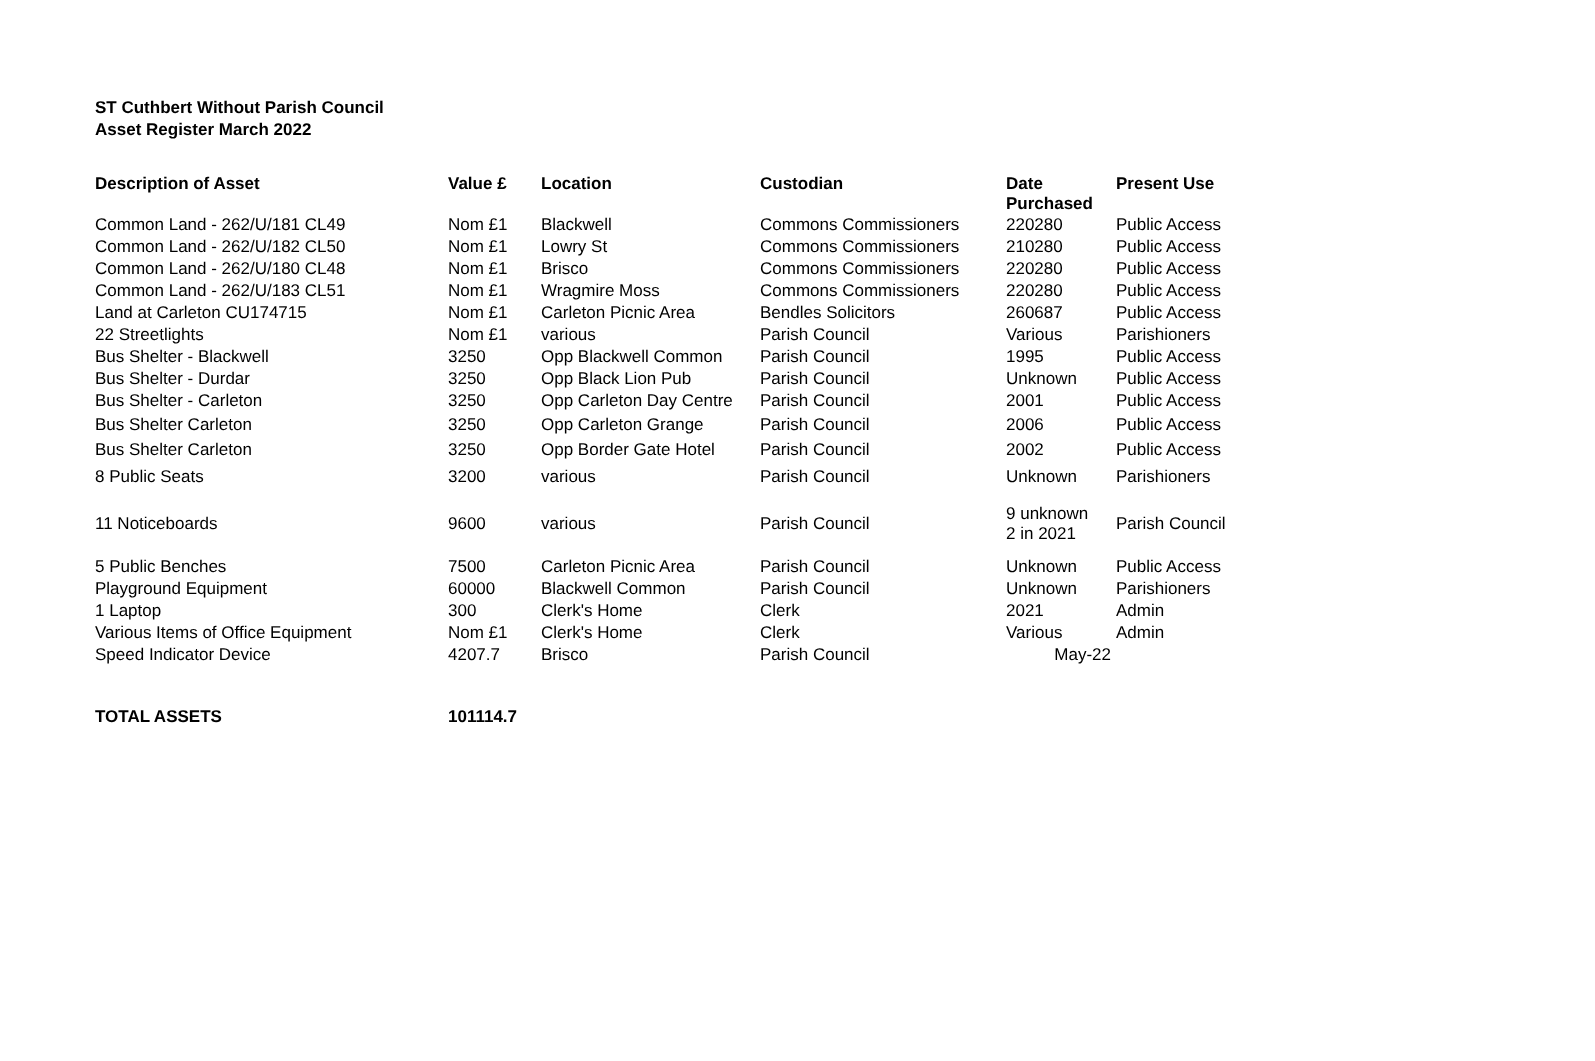ST Cuthbert Without Parish Council
Asset Register March 2022
| Description of Asset | Value £ | Location | Custodian | Date Purchased | Present Use |
| --- | --- | --- | --- | --- | --- |
| Common Land - 262/U/181 CL49 | Nom £1 | Blackwell | Commons Commissioners | 220280 | Public Access |
| Common Land - 262/U/182 CL50 | Nom £1 | Lowry St | Commons Commissioners | 210280 | Public Access |
| Common Land - 262/U/180 CL48 | Nom £1 | Brisco | Commons Commissioners | 220280 | Public Access |
| Common Land - 262/U/183 CL51 | Nom £1 | Wragmire Moss | Commons Commissioners | 220280 | Public Access |
| Land at Carleton CU174715 | Nom £1 | Carleton Picnic Area | Bendles Solicitors | 260687 | Public Access |
| 22 Streetlights | Nom £1 | various | Parish Council | Various | Parishioners |
| Bus Shelter - Blackwell | 3250 | Opp Blackwell Common | Parish Council | 1995 | Public Access |
| Bus Shelter - Durdar | 3250 | Opp Black Lion Pub | Parish Council | Unknown | Public Access |
| Bus Shelter - Carleton | 3250 | Opp Carleton Day Centre | Parish Council | 2001 | Public Access |
| Bus Shelter Carleton | 3250 | Opp Carleton Grange | Parish Council | 2006 | Public Access |
| Bus Shelter Carleton | 3250 | Opp Border Gate Hotel | Parish Council | 2002 | Public Access |
| 8 Public Seats | 3200 | various | Parish Council | Unknown | Parishioners |
| 11 Noticeboards | 9600 | various | Parish Council | 9 unknown 2 in 2021 | Parish Council |
| 5 Public Benches | 7500 | Carleton Picnic Area | Parish Council | Unknown | Public Access |
| Playground Equipment | 60000 | Blackwell Common | Parish Council | Unknown | Parishioners |
| 1 Laptop | 300 | Clerk's Home | Clerk | 2021 | Admin |
| Various Items of Office Equipment | Nom £1 | Clerk's Home | Clerk | Various | Admin |
| Speed Indicator Device | 4207.7 | Brisco | Parish Council | May-22 | |
| TOTAL ASSETS | 101114.7 | | | | |